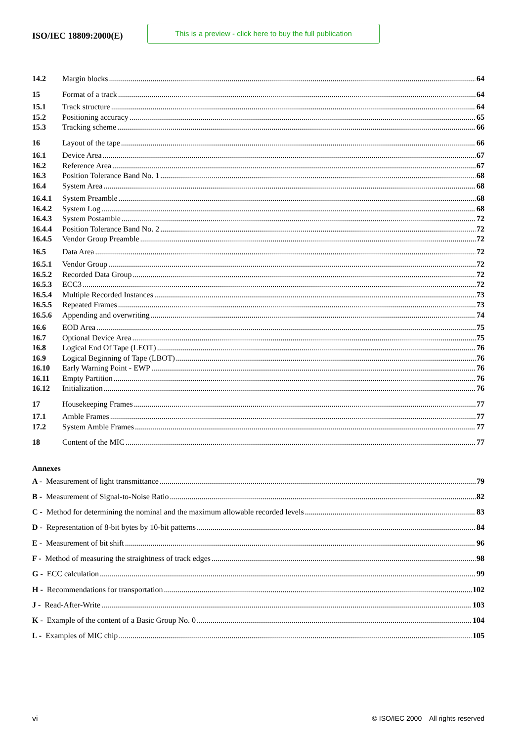ISO/IEC 18809:2000(E)
This is a preview - click here to buy the full publication
14.2 Margin blocks 64
15 Format of a track 64
15.1 Track structure 64
15.2 Positioning accuracy 65
15.3 Tracking scheme 66
16 Layout of the tape 66
16.1 Device Area 67
16.2 Reference Area 67
16.3 Position Tolerance Band No. 1 68
16.4 System Area 68
16.4.1 System Preamble 68
16.4.2 System Log 68
16.4.3 System Postamble 72
16.4.4 Position Tolerance Band No. 2 72
16.4.5 Vendor Group Preamble 72
16.5 Data Area 72
16.5.1 Vendor Group 72
16.5.2 Recorded Data Group 72
16.5.3 ECC3 72
16.5.4 Multiple Recorded Instances 73
16.5.5 Repeated Frames 73
16.5.6 Appending and overwriting 74
16.6 EOD Area 75
16.7 Optional Device Area 75
16.8 Logical End Of Tape (LEOT) 76
16.9 Logical Beginning of Tape (LBOT) 76
16.10 Early Warning Point - EWP 76
16.11 Empty Partition 76
16.12 Initialization 76
17 Housekeeping Frames 77
17.1 Amble Frames 77
17.2 System Amble Frames 77
18 Content of the MIC 77
Annexes
A - Measurement of light transmittance 79
B - Measurement of Signal-to-Noise Ratio 82
C - Method for determining the nominal and the maximum allowable recorded levels 83
D - Representation of 8-bit bytes by 10-bit patterns 84
E - Measurement of bit shift 96
F - Method of measuring the straightness of track edges 98
G - ECC calculation 99
H - Recommendations for transportation 102
J - Read-After-Write 103
K - Example of the content of a Basic Group No. 0 104
L - Examples of MIC chip 105
vi
© ISO/IEC 2000 – All rights reserved